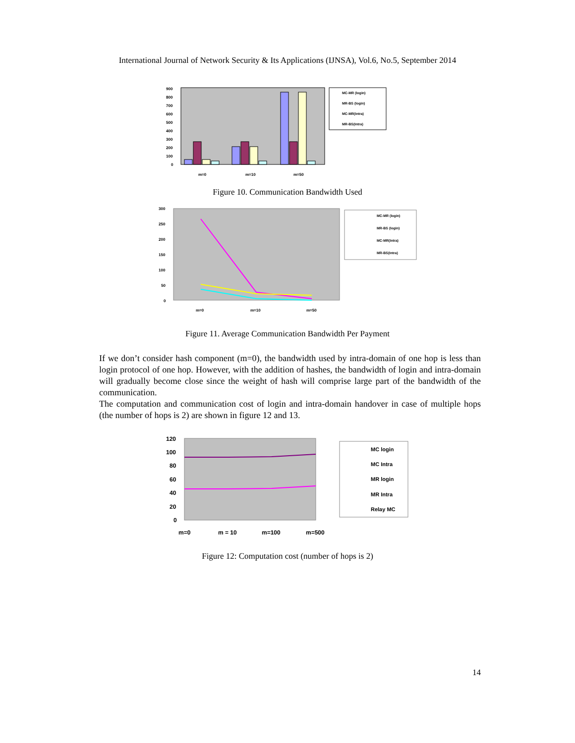International Journal of Network Security & Its Applications (IJNSA), Vol.6, No.5, September 2014
900
800
700
600
500
400
300
200
100
0
m=0
m=10
m=50
MC-MR (login)
MR-BS (login)
MC-MR(Intra)
MR-BS(Intra)
Figure 10. Communication Bandwidth Used
300
250
200
150
100
50
0
m=0
m=10
m=50
MC-MR (login)
MR-BS (login)
MC-MR(Intra)
MR-BS(Intra)
Figure 11. Average Communication Bandwidth Per Payment
If we don’t consider hash component (m=0), the bandwidth used by intra-domain of one hop is less than login protocol of one hop. However, with the addition of hashes, the bandwidth of login and intra-domain will gradually become close since the weight of hash will comprise large part of the bandwidth of the communication.
The computation and communication cost of login and intra-domain handover in case of multiple hops (the number of hops is 2) are shown in figure 12 and 13.
120
100
80
60
40
20
0
m=0
m = 10
m=100
m=500
MC login
MC Intra
MR login
MR Intra
Relay MC
Figure 12: Computation cost (number of hops is 2)
14